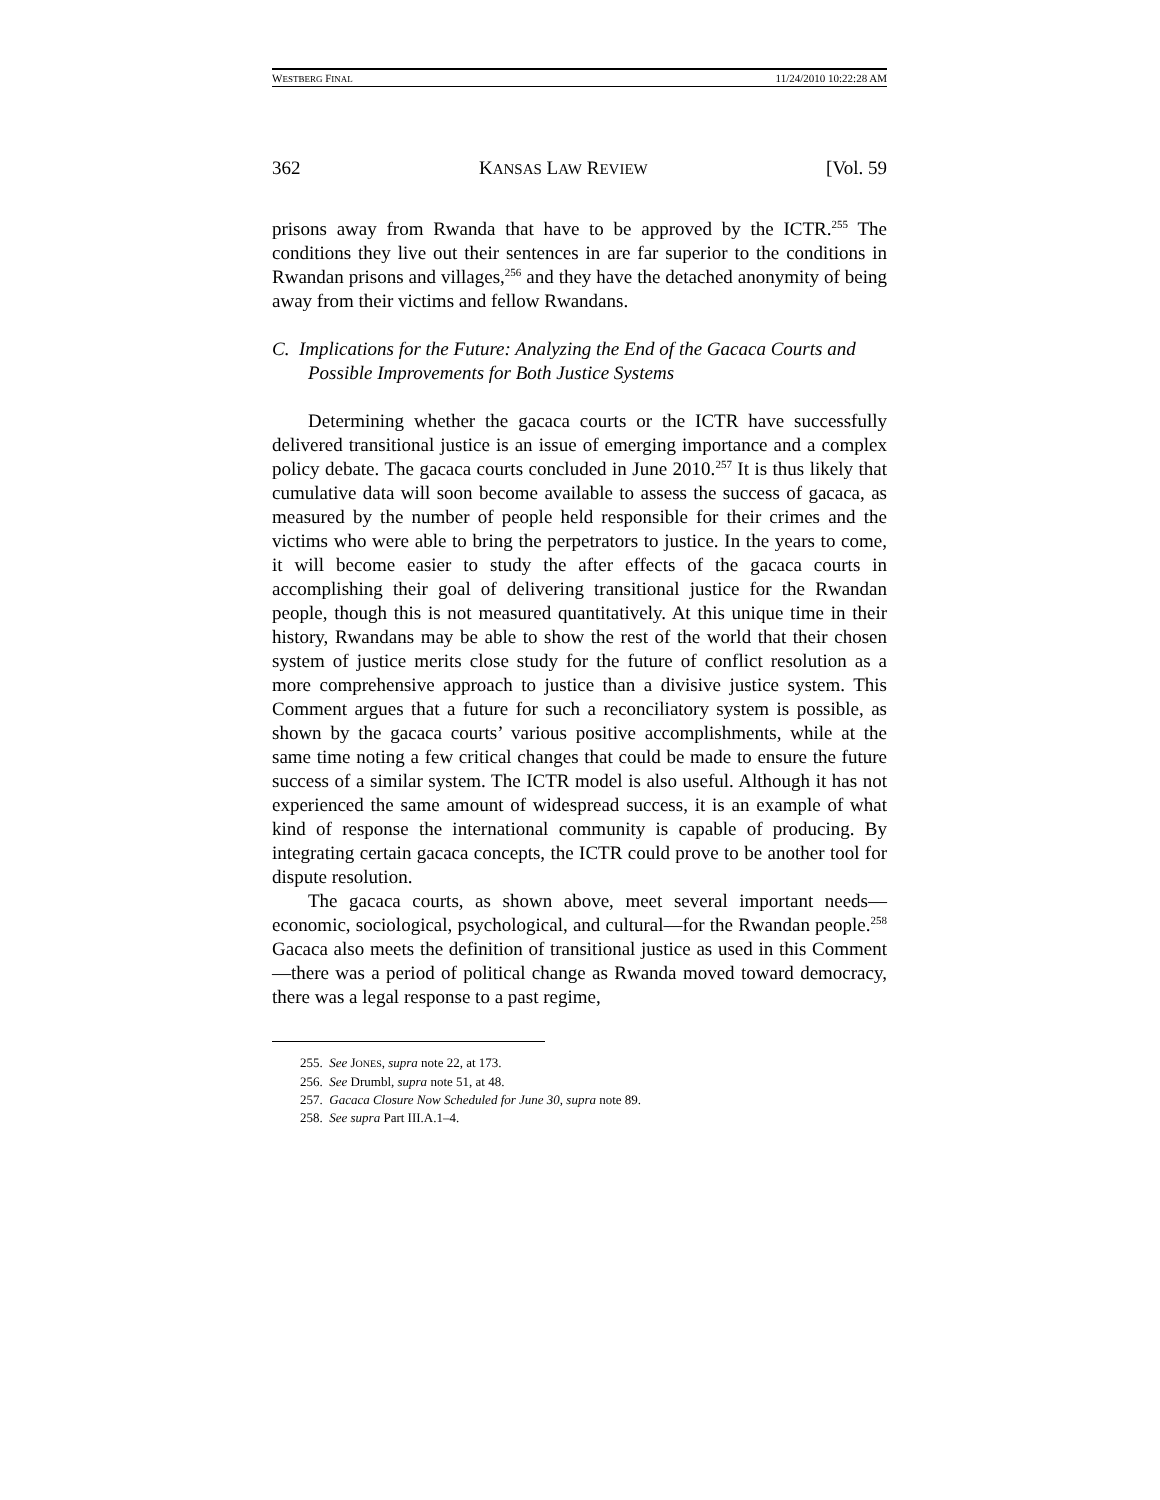WESTBERG FINAL 11/24/2010 10:22:28 AM
362 KANSAS LAW REVIEW [Vol. 59
prisons away from Rwanda that have to be approved by the ICTR.<sup>255</sup> The conditions they live out their sentences in are far superior to the conditions in Rwandan prisons and villages,<sup>256</sup> and they have the detached anonymity of being away from their victims and fellow Rwandans.
C. Implications for the Future: Analyzing the End of the Gacaca Courts and Possible Improvements for Both Justice Systems
Determining whether the gacaca courts or the ICTR have successfully delivered transitional justice is an issue of emerging importance and a complex policy debate. The gacaca courts concluded in June 2010.<sup>257</sup> It is thus likely that cumulative data will soon become available to assess the success of gacaca, as measured by the number of people held responsible for their crimes and the victims who were able to bring the perpetrators to justice. In the years to come, it will become easier to study the after effects of the gacaca courts in accomplishing their goal of delivering transitional justice for the Rwandan people, though this is not measured quantitatively. At this unique time in their history, Rwandans may be able to show the rest of the world that their chosen system of justice merits close study for the future of conflict resolution as a more comprehensive approach to justice than a divisive justice system. This Comment argues that a future for such a reconciliatory system is possible, as shown by the gacaca courts’ various positive accomplishments, while at the same time noting a few critical changes that could be made to ensure the future success of a similar system. The ICTR model is also useful. Although it has not experienced the same amount of widespread success, it is an example of what kind of response the international community is capable of producing. By integrating certain gacaca concepts, the ICTR could prove to be another tool for dispute resolution.
The gacaca courts, as shown above, meet several important needs—economic, sociological, psychological, and cultural—for the Rwandan people.<sup>258</sup> Gacaca also meets the definition of transitional justice as used in this Comment—there was a period of political change as Rwanda moved toward democracy, there was a legal response to a past regime,
255. See JONES, supra note 22, at 173.
256. See Drumbl, supra note 51, at 48.
257. Gacaca Closure Now Scheduled for June 30, supra note 89.
258. See supra Part III.A.1–4.